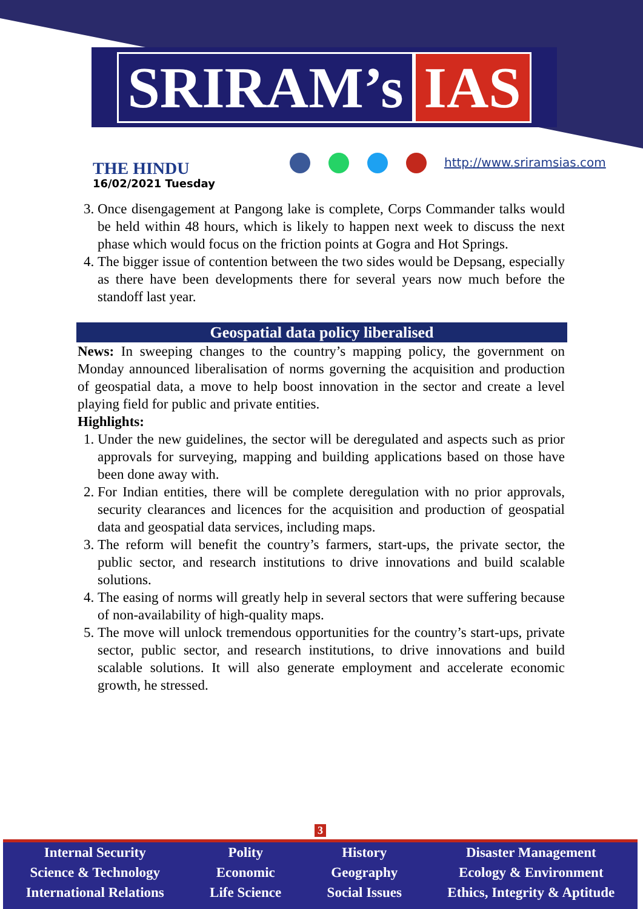SRIRAM’s IAS
THE HINDU
16/02/2021 Tuesday
http://www.sriramsias.com
3. Once disengagement at Pangong lake is complete, Corps Commander talks would be held within 48 hours, which is likely to happen next week to discuss the next phase which would focus on the friction points at Gogra and Hot Springs.
4. The bigger issue of contention between the two sides would be Depsang, especially as there have been developments there for several years now much before the standoff last year.
Geospatial data policy liberalised
News: In sweeping changes to the country’s mapping policy, the government on Monday announced liberalisation of norms governing the acquisition and production of geospatial data, a move to help boost innovation in the sector and create a level playing field for public and private entities.
Highlights:
1. Under the new guidelines, the sector will be deregulated and aspects such as prior approvals for surveying, mapping and building applications based on those have been done away with.
2. For Indian entities, there will be complete deregulation with no prior approvals, security clearances and licences for the acquisition and production of geospatial data and geospatial data services, including maps.
3. The reform will benefit the country’s farmers, start-ups, the private sector, the public sector, and research institutions to drive innovations and build scalable solutions.
4. The easing of norms will greatly help in several sectors that were suffering because of non-availability of high-quality maps.
5. The move will unlock tremendous opportunities for the country’s start-ups, private sector, public sector, and research institutions, to drive innovations and build scalable solutions. It will also generate employment and accelerate economic growth, he stressed.
3
Internal Security
Science & Technology
International Relations
Polity
Economic
Life Science
History
Geography
Social Issues
Disaster Management
Ecology & Environment
Ethics, Integrity & Aptitude